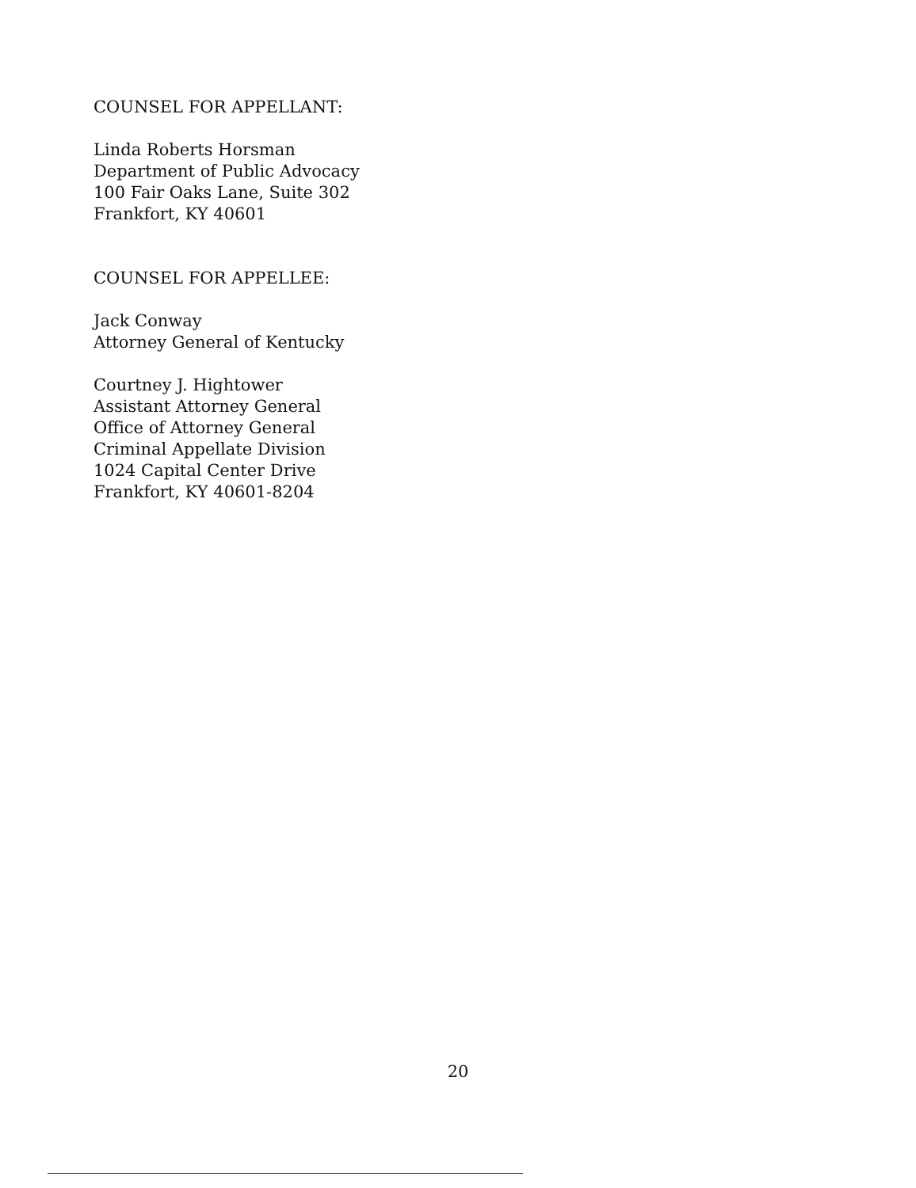COUNSEL FOR APPELLANT:
Linda Roberts Horsman
Department of Public Advocacy
100 Fair Oaks Lane, Suite 302
Frankfort, KY 40601
COUNSEL FOR APPELLEE:
Jack Conway
Attorney General of Kentucky
Courtney J. Hightower
Assistant Attorney General
Office of Attorney General
Criminal Appellate Division
1024 Capital Center Drive
Frankfort, KY 40601-8204
20